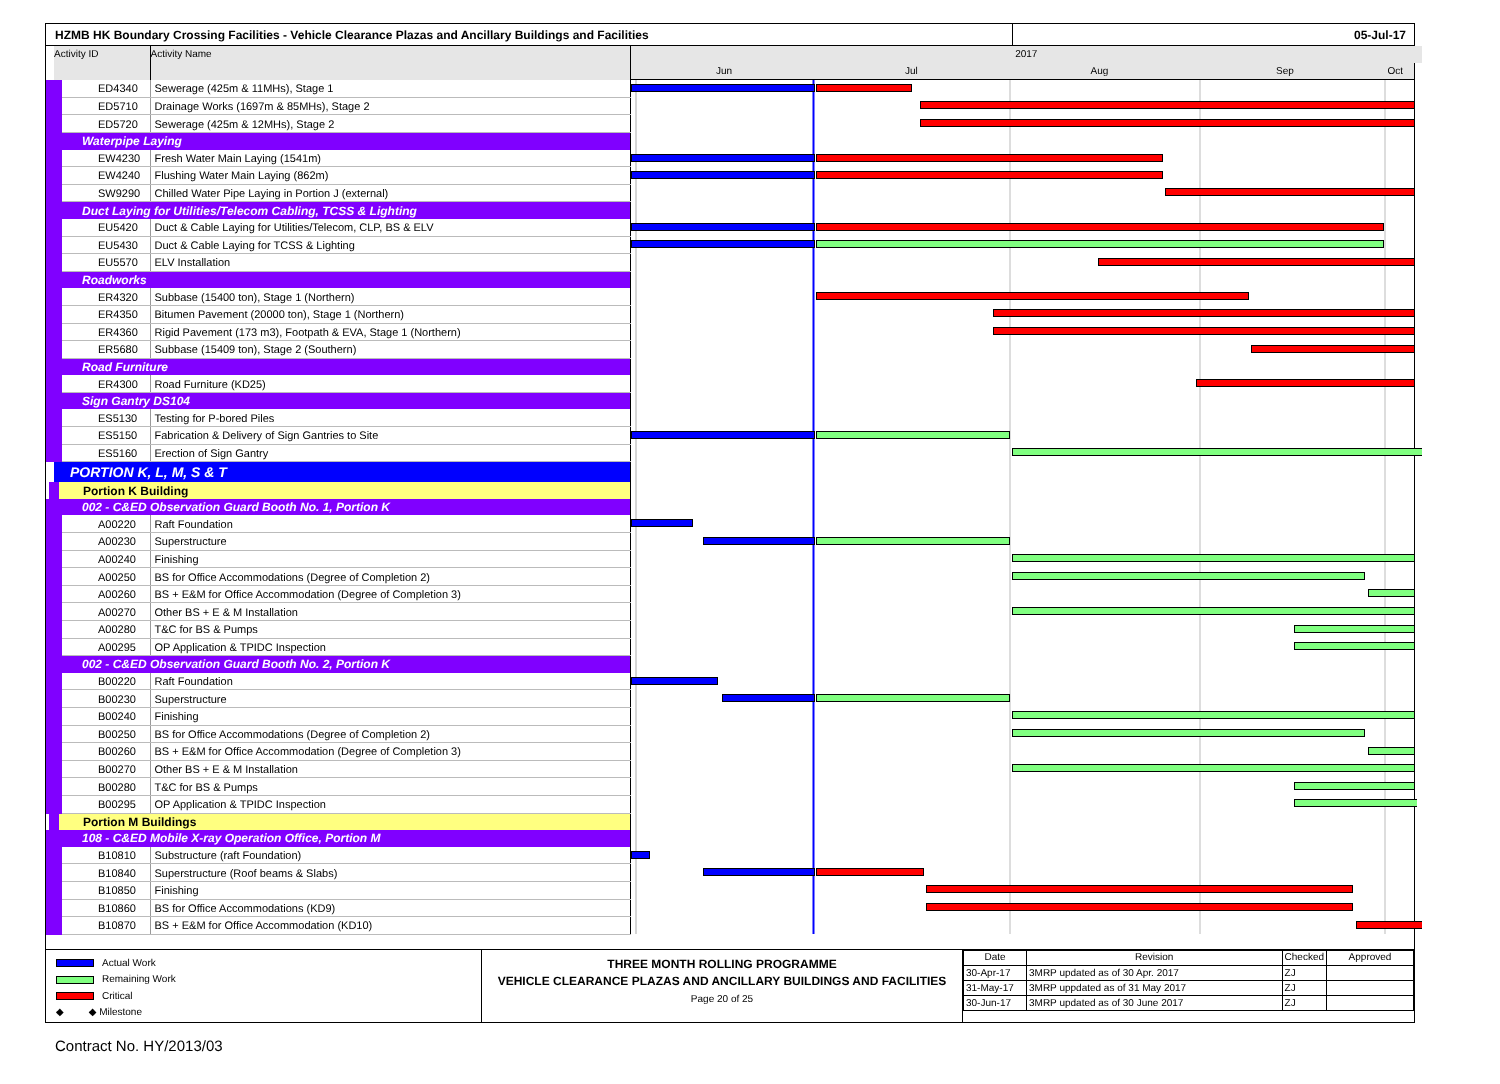HZMB HK Boundary Crossing Facilities - Vehicle Clearance Plazas and Ancillary Buildings and Facilities
05-Jul-17
| Activity ID | Activity Name | 2017 |
| --- | --- | --- |
| | | Jun Jul Aug Sep Oct |
| ED4340 | Sewerage (425m & 11MHs), Stage 1 | |
| ED5710 | Drainage Works (1697m & 85MHs), Stage 2 | |
| ED5720 | Sewerage (425m & 12MHs), Stage 2 | |
| Waterpipe Laying | | |
| EW4230 | Fresh Water Main Laying (1541m) | |
| EW4240 | Flushing Water Main Laying (862m) | |
| SW9290 | Chilled Water Pipe Laying in Portion J (external) | |
| Duct Laying for Utilities/Telecom Cabling, TCSS & Lighting | | |
| EU5420 | Duct & Cable Laying for Utilities/Telecom, CLP, BS & ELV | |
| EU5430 | Duct & Cable Laying for TCSS & Lighting | |
| EU5570 | ELV Installation | |
| Roadworks | | |
| ER4320 | Subbase (15400 ton), Stage 1 (Northern) | |
| ER4350 | Bitumen Pavement (20000 ton), Stage 1 (Northern) | |
| ER4360 | Rigid Pavement (173 m3), Footpath & EVA, Stage 1 (Northern) | |
| ER5680 | Subbase (15409 ton), Stage 2 (Southern) | |
| Road Furniture | | |
| ER4300 | Road Furniture (KD25) | |
| Sign Gantry DS104 | | |
| ES5130 | Testing for P-bored Piles | |
| ES5150 | Fabrication & Delivery of Sign Gantries to Site | |
| ES5160 | Erection of Sign Gantry | |
| PORTION K, L, M, S & T | | |
| Portion K Building | | |
| 002 - C&ED Observation Guard Booth No. 1, Portion K | | |
| A00220 | Raft Foundation | |
| A00230 | Superstructure | |
| A00240 | Finishing | |
| A00250 | BS for Office Accommodations (Degree of Completion 2) | |
| A00260 | BS + E&M for Office Accommodation (Degree of Completion 3) | |
| A00270 | Other BS + E & M Installation | |
| A00280 | T&C for BS & Pumps | |
| A00295 | OP Application & TPIDC Inspection | |
| 002 - C&ED Observation Guard Booth No. 2, Portion K | | |
| B00220 | Raft Foundation | |
| B00230 | Superstructure | |
| B00240 | Finishing | |
| B00250 | BS for Office Accommodations (Degree of Completion 2) | |
| B00260 | BS + E&M for Office Accommodation (Degree of Completion 3) | |
| B00270 | Other BS + E & M Installation | |
| B00280 | T&C for BS & Pumps | |
| B00295 | OP Application & TPIDC Inspection | |
| Portion M Buildings | | |
| 108 - C&ED Mobile X-ray Operation Office, Portion M | | |
| B10810 | Substructure (raft Foundation) | |
| B10840 | Superstructure (Roof beams & Slabs) | |
| B10850 | Finishing | |
| B10860 | BS for Office Accommodations (KD9) | |
| B10870 | BS + E&M for Office Accommodation (KD10) | |
Actual Work
Remaining Work
Critical
◆ ◆ Milestone
THREE MONTH ROLLING PROGRAMME
VEHICLE CLEARANCE PLAZAS AND ANCILLARY BUILDINGS AND FACILITIES
Page 20 of 25
| Date | Revision | Checked | Approved |
| --- | --- | --- | --- |
| 30-Apr-17 | 3MRP updated as of 30 Apr. 2017 | ZJ | |
| 31-May-17 | 3MRP uppdated as of 31 May 2017 | ZJ | |
| 30-Jun-17 | 3MRP updated as of 30 June 2017 | ZJ | |
Contract No. HY/2013/03